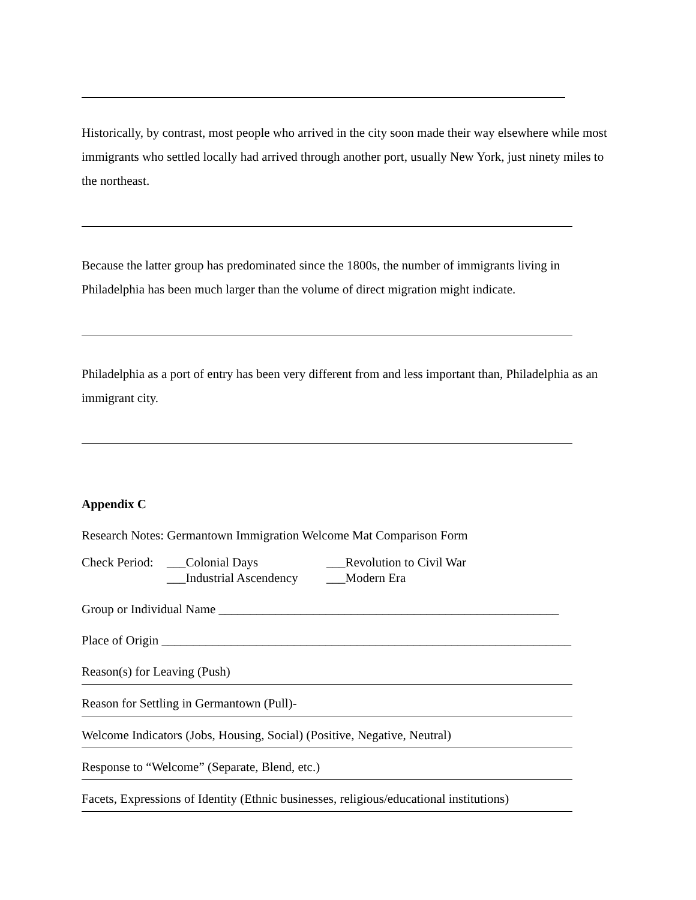Historically, by contrast, most people who arrived in the city soon made their way elsewhere while most immigrants who settled locally had arrived through another port, usually New York, just ninety miles to the northeast.
Because the latter group has predominated since the 1800s, the number of immigrants living in Philadelphia has been much larger than the volume of direct migration might indicate.
Philadelphia as a port of entry has been very different from and less important than, Philadelphia as an immigrant city.
Appendix C
Research Notes: Germantown Immigration Welcome Mat Comparison Form
Check Period: ___Colonial Days ___Revolution to Civil War
___Industrial Ascendency ___Modern Era
Group or Individual Name ______________________________________________________
Place of Origin _________________________________________________________________
Reason(s) for Leaving (Push)
Reason for Settling in Germantown (Pull)-
Welcome Indicators (Jobs, Housing, Social) (Positive, Negative, Neutral)
Response to “Welcome” (Separate, Blend, etc.)
Facets, Expressions of Identity (Ethnic businesses, religious/educational institutions)